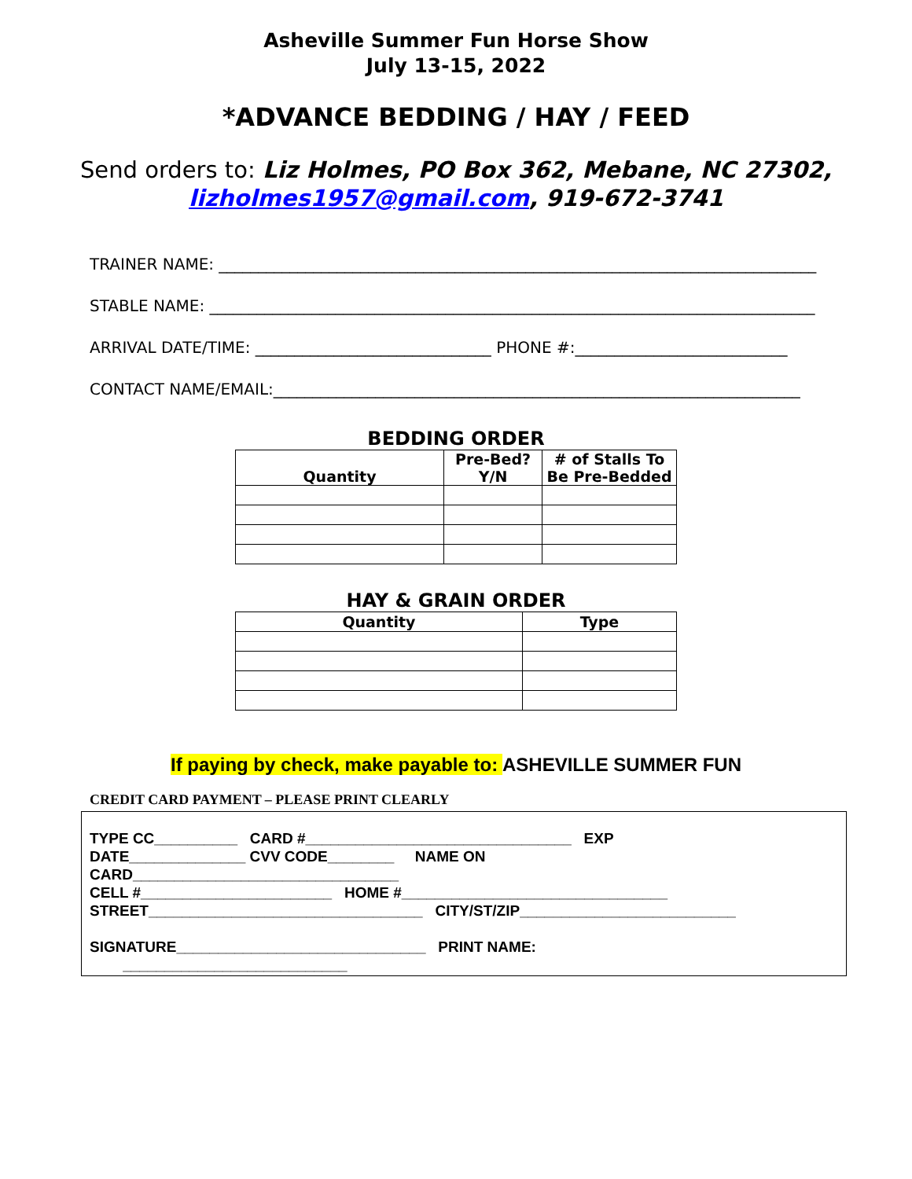Asheville Summer Fun Horse Show
July 13-15, 2022
*ADVANCE BEDDING / HAY / FEED
Send orders to: Liz Holmes, PO Box 362, Mebane, NC 27302,
lizholmes1957@gmail.com, 919-672-3741
TRAINER NAME: ____________________________________________________________________________
STABLE NAME: _____________________________________________________________________________
ARRIVAL DATE/TIME: ______________________________ PHONE #:___________________________
CONTACT NAME/EMAIL:___________________________________________________________________
BEDDING ORDER
| Quantity | Pre-Bed? Y/N | # of Stalls To Be Pre-Bedded |
| --- | --- | --- |
HAY & GRAIN ORDER
| Quantity | Type |
| --- | --- |
If paying by check, make payable to: ASHEVILLE SUMMER FUN
CREDIT CARD PAYMENT – PLEASE PRINT CLEARLY
TYPE CC__________ CARD #________________________________ EXP
DATE______________ CVV CODE________ NAME ON
CARD________________________________
CELL #_______________________ HOME #________________________________
STREET_________________________________ CITY/ST/ZIP__________________________
SIGNATURE______________________________ PRINT NAME:
___________________________